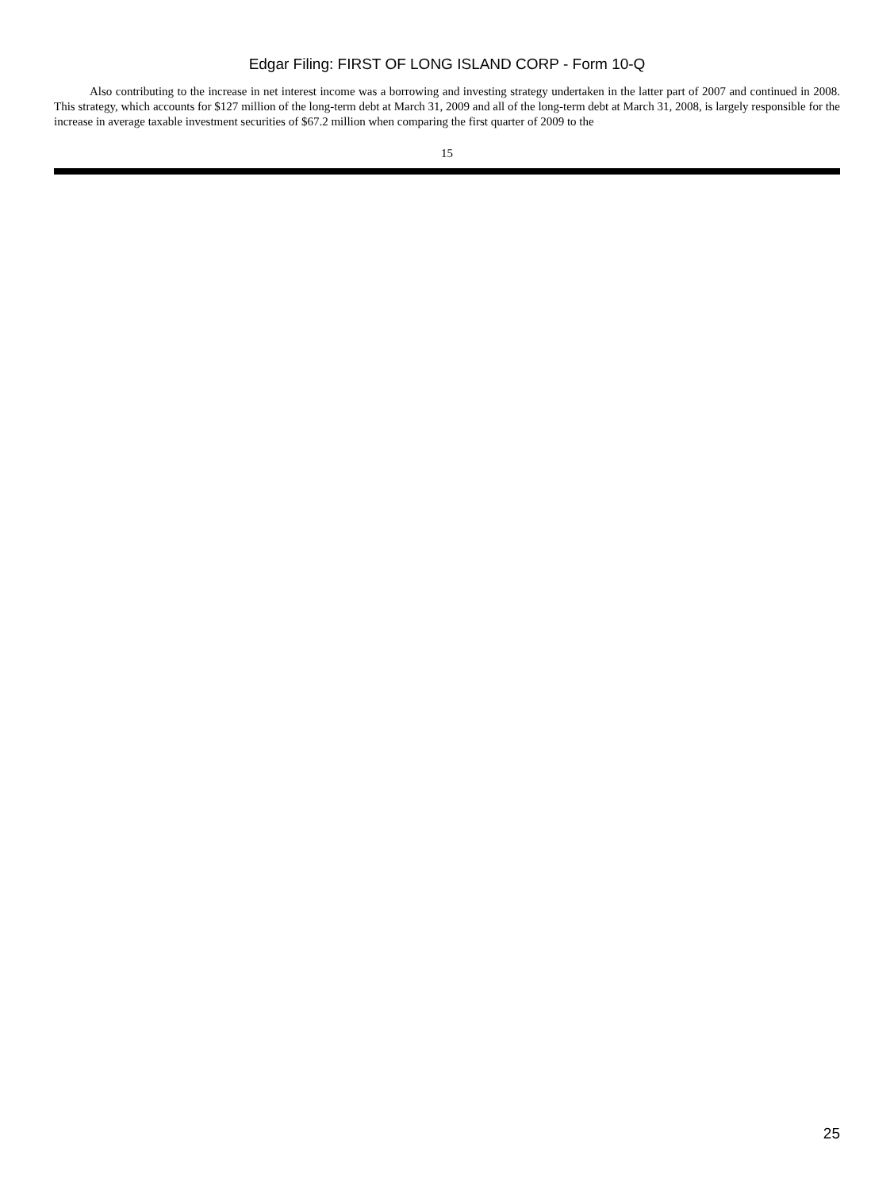Edgar Filing: FIRST OF LONG ISLAND CORP - Form 10-Q
Also contributing to the increase in net interest income was a borrowing and investing strategy undertaken in the latter part of 2007 and continued in 2008. This strategy, which accounts for $127 million of the long-term debt at March 31, 2009 and all of the long-term debt at March 31, 2008, is largely responsible for the increase in average taxable investment securities of $67.2 million when comparing the first quarter of 2009 to the
15
25